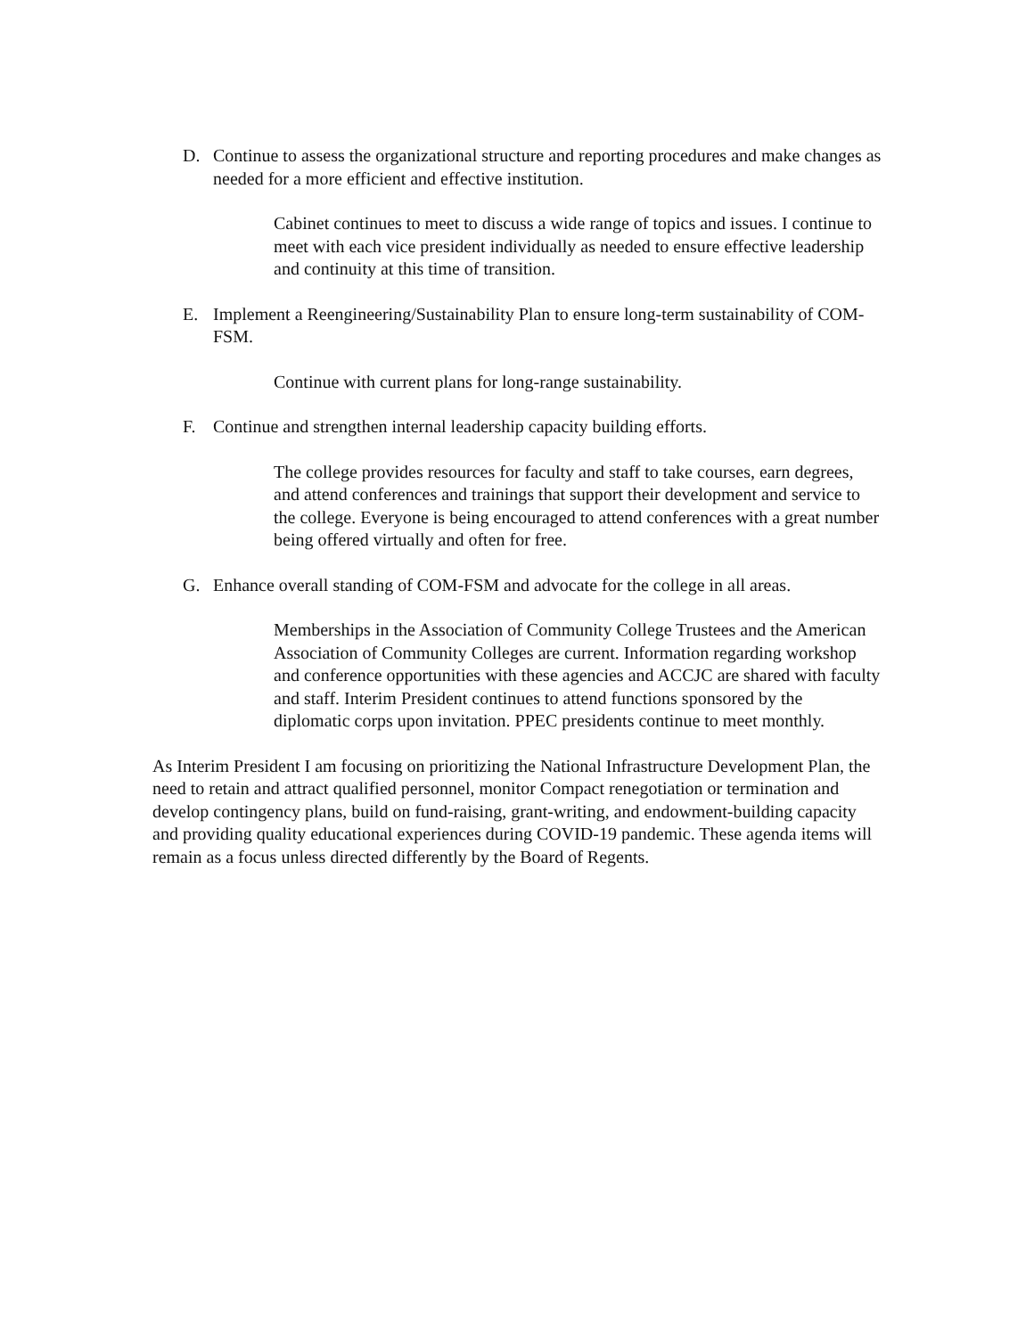D. Continue to assess the organizational structure and reporting procedures and make changes as needed for a more efficient and effective institution.
Cabinet continues to meet to discuss a wide range of topics and issues. I continue to meet with each vice president individually as needed to ensure effective leadership and continuity at this time of transition.
E. Implement a Reengineering/Sustainability Plan to ensure long-term sustainability of COM-FSM.
Continue with current plans for long-range sustainability.
F. Continue and strengthen internal leadership capacity building efforts.
The college provides resources for faculty and staff to take courses, earn degrees, and attend conferences and trainings that support their development and service to the college. Everyone is being encouraged to attend conferences with a great number being offered virtually and often for free.
G. Enhance overall standing of COM-FSM and advocate for the college in all areas.
Memberships in the Association of Community College Trustees and the American Association of Community Colleges are current. Information regarding workshop and conference opportunities with these agencies and ACCJC are shared with faculty and staff. Interim President continues to attend functions sponsored by the diplomatic corps upon invitation. PPEC presidents continue to meet monthly.
As Interim President I am focusing on prioritizing the National Infrastructure Development Plan, the need to retain and attract qualified personnel, monitor Compact renegotiation or termination and develop contingency plans, build on fund-raising, grant-writing, and endowment-building capacity and providing quality educational experiences during COVID-19 pandemic. These agenda items will remain as a focus unless directed differently by the Board of Regents.